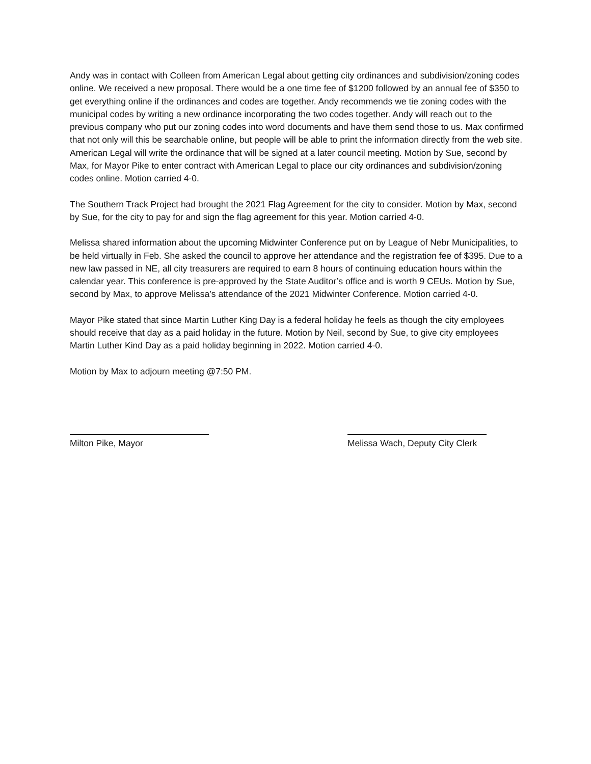Andy was in contact with Colleen from American Legal about getting city ordinances and subdivision/zoning codes online. We received a new proposal. There would be a one time fee of $1200 followed by an annual fee of $350 to get everything online if the ordinances and codes are together. Andy recommends we tie zoning codes with the municipal codes by writing a new ordinance incorporating the two codes together. Andy will reach out to the previous company who put our zoning codes into word documents and have them send those to us. Max confirmed that not only will this be searchable online, but people will be able to print the information directly from the web site. American Legal will write the ordinance that will be signed at a later council meeting. Motion by Sue, second by Max, for Mayor Pike to enter contract with American Legal to place our city ordinances and subdivision/zoning codes online. Motion carried 4-0.
The Southern Track Project had brought the 2021 Flag Agreement for the city to consider. Motion by Max, second by Sue, for the city to pay for and sign the flag agreement for this year. Motion carried 4-0.
Melissa shared information about the upcoming Midwinter Conference put on by League of Nebr Municipalities, to be held virtually in Feb. She asked the council to approve her attendance and the registration fee of $395. Due to a new law passed in NE, all city treasurers are required to earn 8 hours of continuing education hours within the calendar year. This conference is pre-approved by the State Auditor’s office and is worth 9 CEUs. Motion by Sue, second by Max, to approve Melissa’s attendance of the 2021 Midwinter Conference. Motion carried 4-0.
Mayor Pike stated that since Martin Luther King Day is a federal holiday he feels as though the city employees should receive that day as a paid holiday in the future. Motion by Neil, second by Sue, to give city employees Martin Luther Kind Day as a paid holiday beginning in 2022. Motion carried 4-0.
Motion by Max to adjourn meeting @7:50 PM.
Milton Pike, Mayor Melissa Wach, Deputy City Clerk